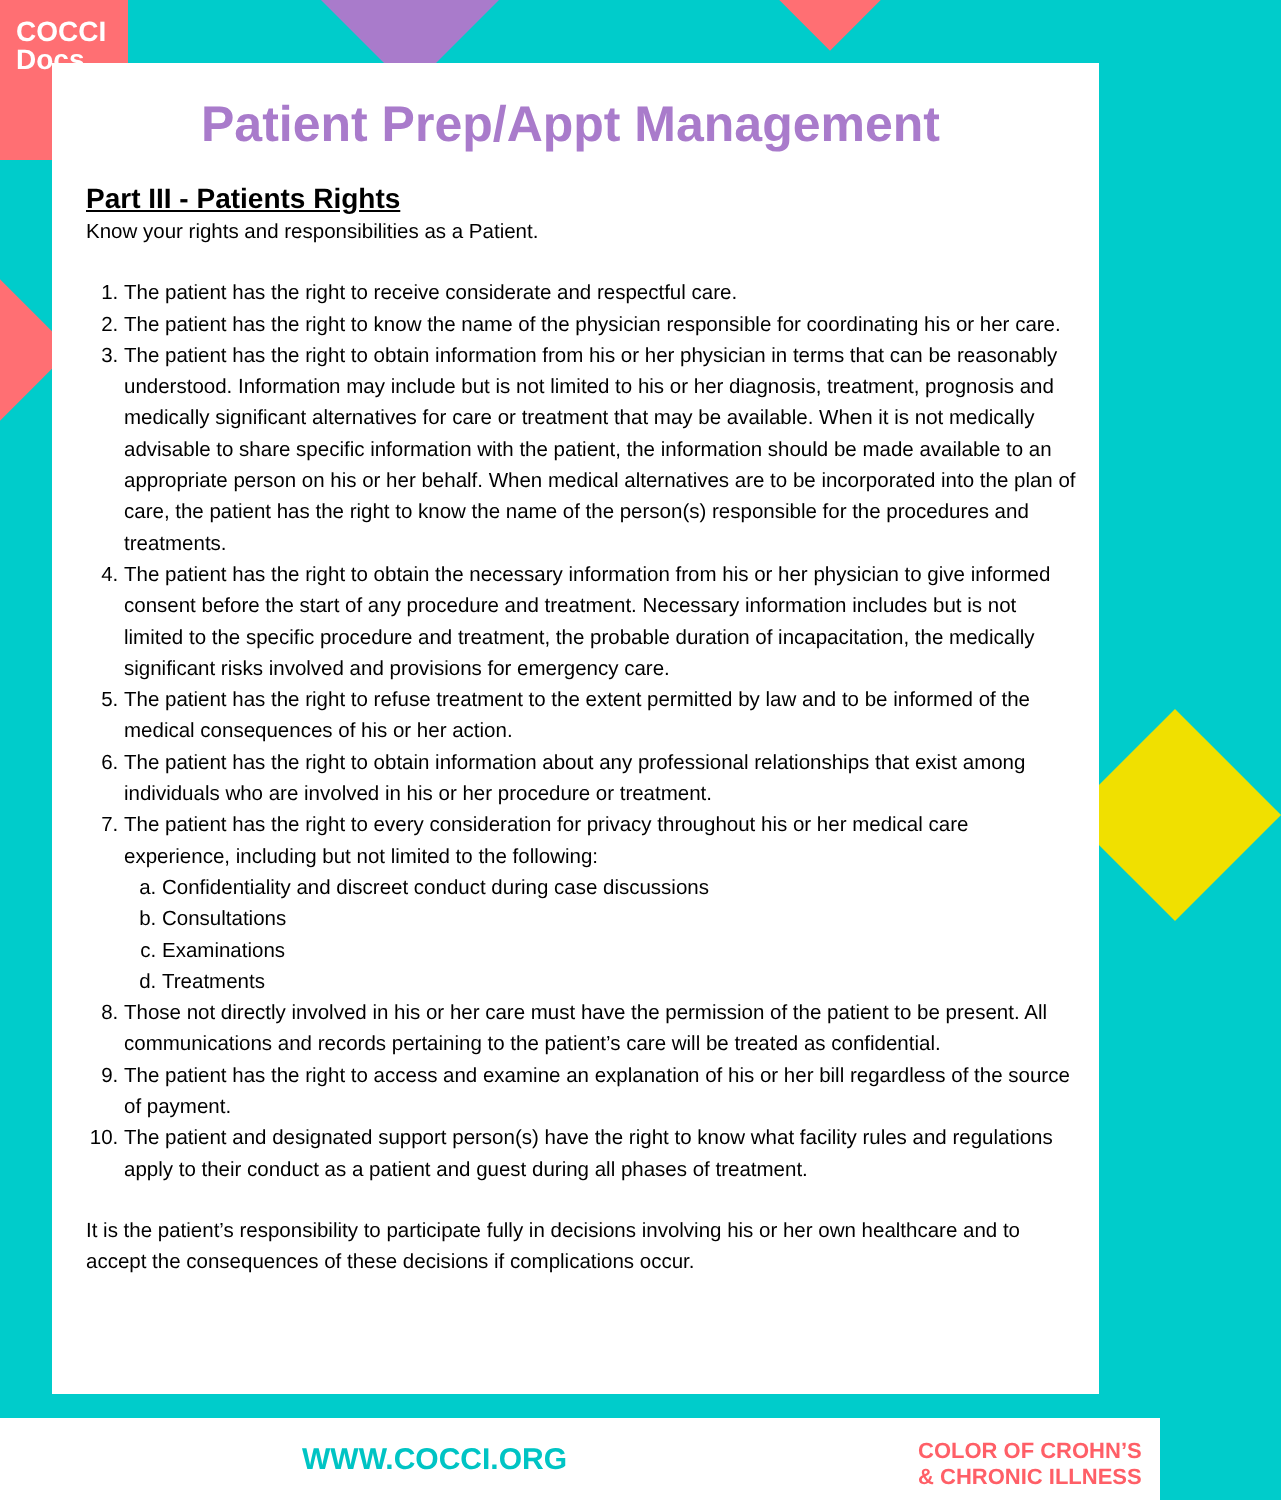COCCI
Docs
Patient Prep/Appt Management
Part III - Patients Rights
Know your rights and responsibilities as a Patient.
1. The patient has the right to receive considerate and respectful care.
2. The patient has the right to know the name of the physician responsible for coordinating his or her care.
3. The patient has the right to obtain information from his or her physician in terms that can be reasonably understood. Information may include but is not limited to his or her diagnosis, treatment, prognosis and medically significant alternatives for care or treatment that may be available. When it is not medically advisable to share specific information with the patient, the information should be made available to an appropriate person on his or her behalf. When medical alternatives are to be incorporated into the plan of care, the patient has the right to know the name of the person(s) responsible for the procedures and treatments.
4. The patient has the right to obtain the necessary information from his or her physician to give informed consent before the start of any procedure and treatment. Necessary information includes but is not limited to the specific procedure and treatment, the probable duration of incapacitation, the medically significant risks involved and provisions for emergency care.
5. The patient has the right to refuse treatment to the extent permitted by law and to be informed of the medical consequences of his or her action.
6. The patient has the right to obtain information about any professional relationships that exist among individuals who are involved in his or her procedure or treatment.
7. The patient has the right to every consideration for privacy throughout his or her medical care experience, including but not limited to the following:
a. Confidentiality and discreet conduct during case discussions
b. Consultations
c. Examinations
d. Treatments
8. Those not directly involved in his or her care must have the permission of the patient to be present. All communications and records pertaining to the patient’s care will be treated as confidential.
9. The patient has the right to access and examine an explanation of his or her bill regardless of the source of payment.
10. The patient and designated support person(s) have the right to know what facility rules and regulations apply to their conduct as a patient and guest during all phases of treatment.
It is the patient’s responsibility to participate fully in decisions involving his or her own healthcare and to accept the consequences of these decisions if complications occur.
WWW.COCCI.ORG
COLOR OF CROHN’S
& CHRONIC ILLNESS